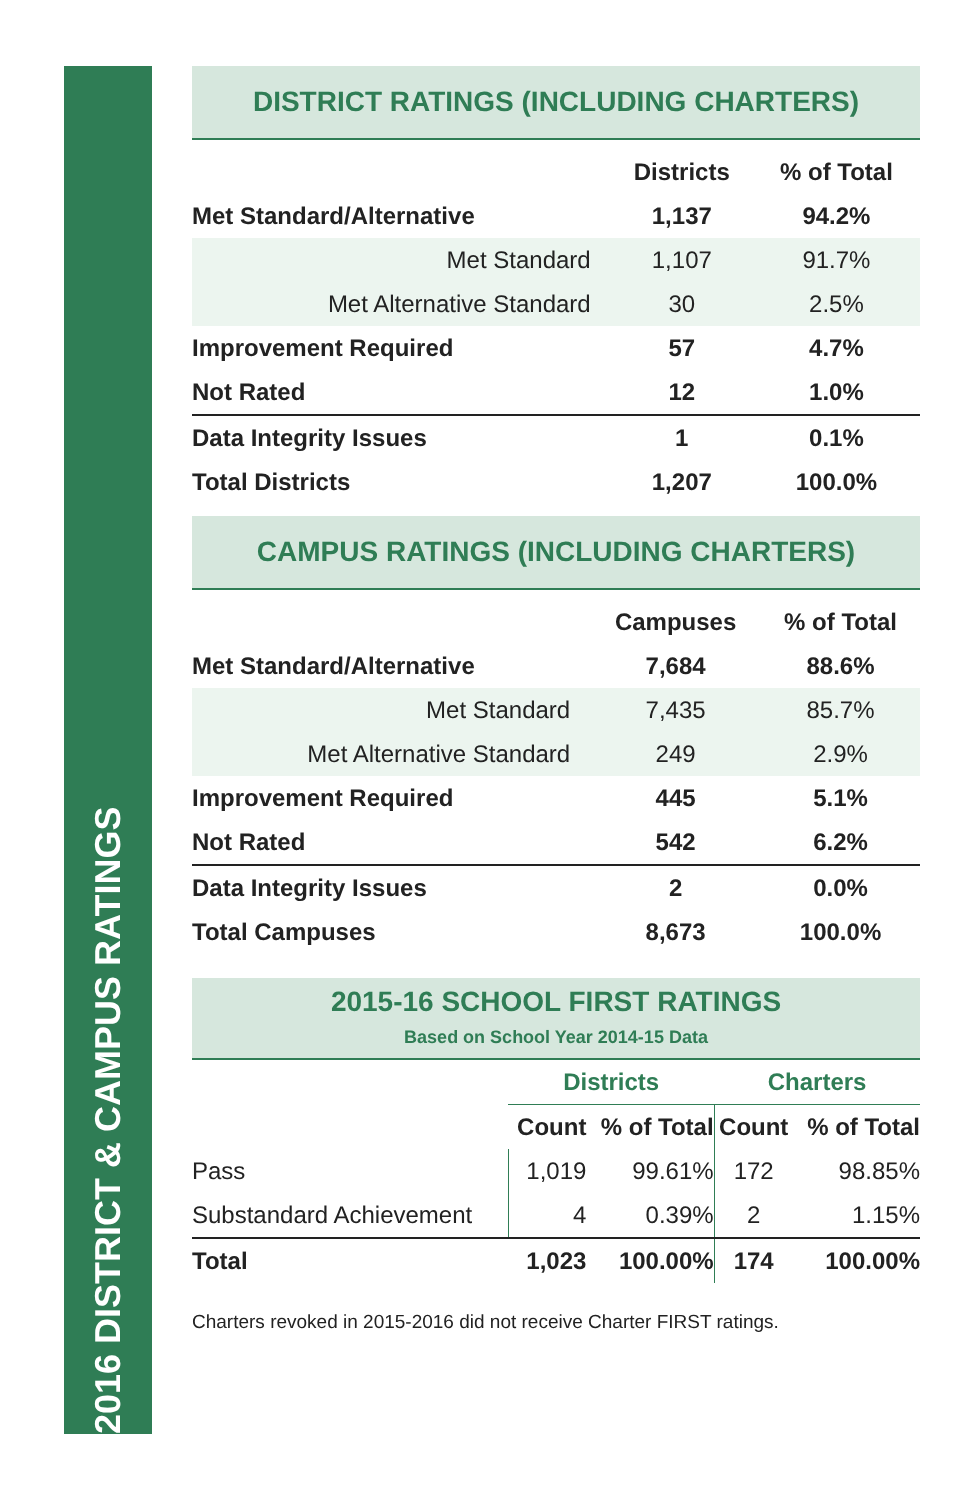2016 DISTRICT & CAMPUS RATINGS
DISTRICT RATINGS (INCLUDING CHARTERS)
| | Districts | % of Total |
| --- | --- | --- |
| Met Standard/Alternative | 1,137 | 94.2% |
| Met Standard | 1,107 | 91.7% |
| Met Alternative Standard | 30 | 2.5% |
| Improvement Required | 57 | 4.7% |
| Not Rated | 12 | 1.0% |
| Data Integrity Issues | 1 | 0.1% |
| Total Districts | 1,207 | 100.0% |
CAMPUS RATINGS (INCLUDING CHARTERS)
| | Campuses | % of Total |
| --- | --- | --- |
| Met Standard/Alternative | 7,684 | 88.6% |
| Met Standard | 7,435 | 85.7% |
| Met Alternative Standard | 249 | 2.9% |
| Improvement Required | 445 | 5.1% |
| Not Rated | 542 | 6.2% |
| Data Integrity Issues | 2 | 0.0% |
| Total Campuses | 8,673 | 100.0% |
2015-16 SCHOOL FIRST RATINGS
Based on School Year 2014-15 Data
| | Districts | | Charters | |
| --- | --- | --- | --- | --- |
| | Count | % of Total | Count | % of Total |
| Pass | 1,019 | 99.61% | 172 | 98.85% |
| Substandard Achievement | 4 | 0.39% | 2 | 1.15% |
| Total | 1,023 | 100.00% | 174 | 100.00% |
Charters revoked in 2015-2016 did not receive Charter FIRST ratings.